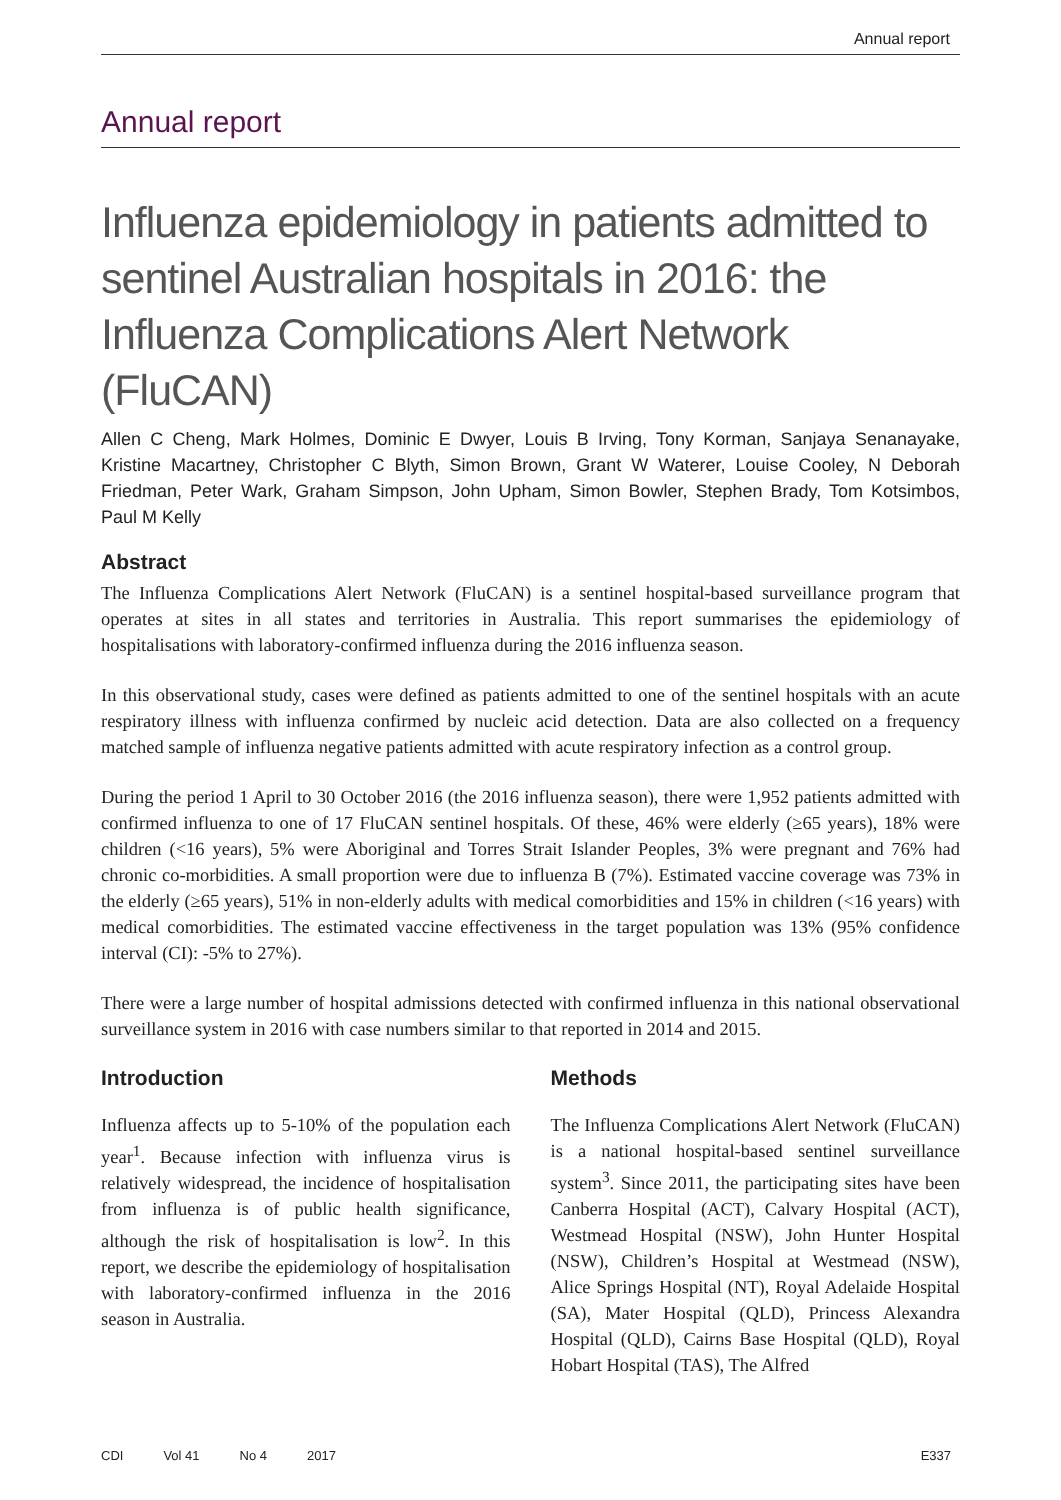Annual report
Annual report
Influenza epidemiology in patients admitted to sentinel Australian hospitals in 2016: the Influenza Complications Alert Network (FluCAN)
Allen C Cheng, Mark Holmes, Dominic E Dwyer, Louis B Irving, Tony Korman, Sanjaya Senanayake, Kristine Macartney, Christopher C Blyth, Simon Brown, Grant W Waterer, Louise Cooley, N Deborah Friedman, Peter Wark, Graham Simpson, John Upham, Simon Bowler, Stephen Brady, Tom Kotsimbos, Paul M Kelly
Abstract
The Influenza Complications Alert Network (FluCAN) is a sentinel hospital-based surveillance program that operates at sites in all states and territories in Australia. This report summarises the epidemiology of hospitalisations with laboratory-confirmed influenza during the 2016 influenza season.
In this observational study, cases were defined as patients admitted to one of the sentinel hospitals with an acute respiratory illness with influenza confirmed by nucleic acid detection. Data are also collected on a frequency matched sample of influenza negative patients admitted with acute respiratory infection as a control group.
During the period 1 April to 30 October 2016 (the 2016 influenza season), there were 1,952 patients admitted with confirmed influenza to one of 17 FluCAN sentinel hospitals. Of these, 46% were elderly (≥65 years), 18% were children (<16 years), 5% were Aboriginal and Torres Strait Islander Peoples, 3% were pregnant and 76% had chronic co-morbidities. A small proportion were due to influenza B (7%). Estimated vaccine coverage was 73% in the elderly (≥65 years), 51% in non-elderly adults with medical comorbidities and 15% in children (<16 years) with medical comorbidities. The estimated vaccine effectiveness in the target population was 13% (95% confidence interval (CI): -5% to 27%).
There were a large number of hospital admissions detected with confirmed influenza in this national observational surveillance system in 2016 with case numbers similar to that reported in 2014 and 2015.
Introduction
Influenza affects up to 5-10% of the population each year<sup>1</sup>. Because infection with influenza virus is relatively widespread, the incidence of hospitalisation from influenza is of public health significance, although the risk of hospitalisation is low<sup>2</sup>. In this report, we describe the epidemiology of hospitalisation with laboratory-confirmed influenza in the 2016 season in Australia.
Methods
The Influenza Complications Alert Network (FluCAN) is a national hospital-based sentinel surveillance system<sup>3</sup>. Since 2011, the participating sites have been Canberra Hospital (ACT), Calvary Hospital (ACT), Westmead Hospital (NSW), John Hunter Hospital (NSW), Children’s Hospital at Westmead (NSW), Alice Springs Hospital (NT), Royal Adelaide Hospital (SA), Mater Hospital (QLD), Princess Alexandra Hospital (QLD), Cairns Base Hospital (QLD), Royal Hobart Hospital (TAS), The Alfred
CDI Vol 41 No 4 2017 E337